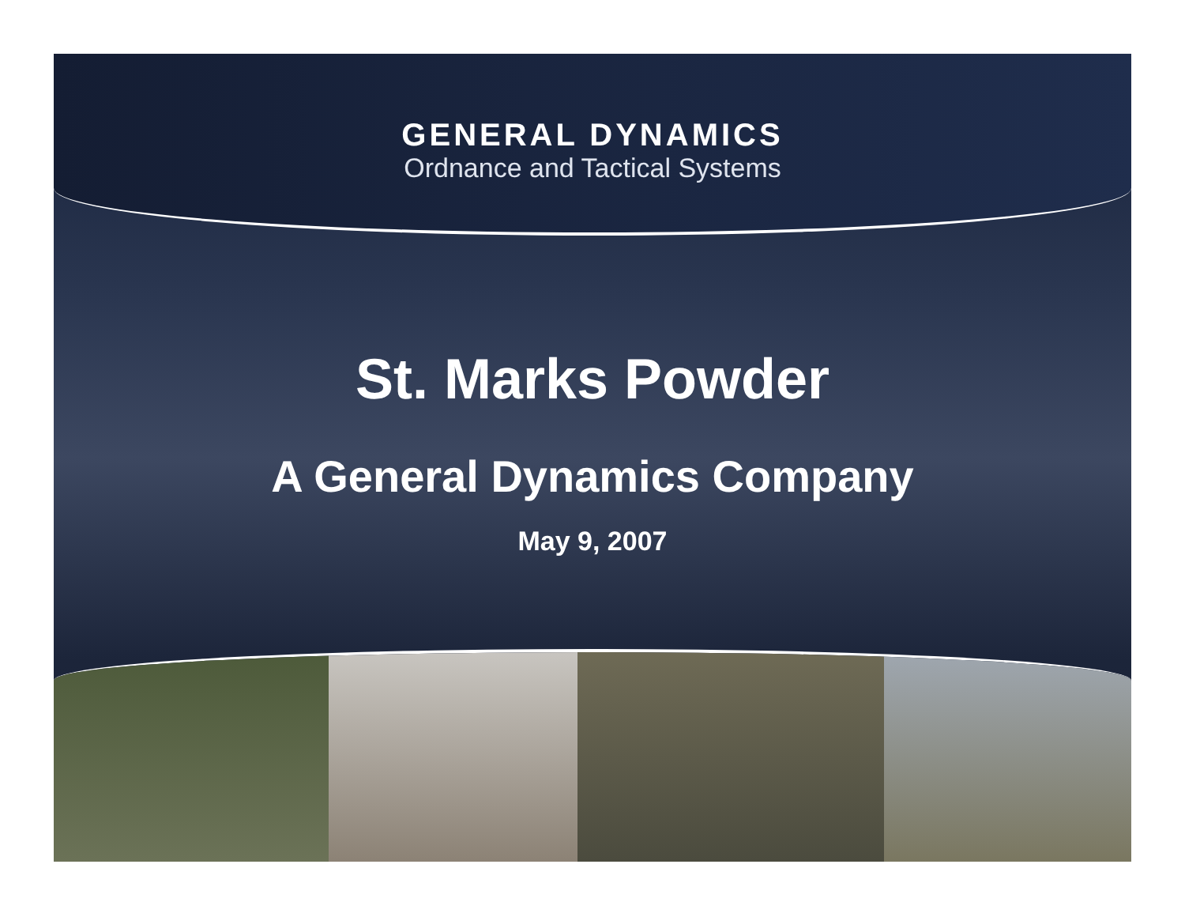GENERAL DYNAMICS
Ordnance and Tactical Systems
St. Marks Powder
A General Dynamics Company
May 9, 2007